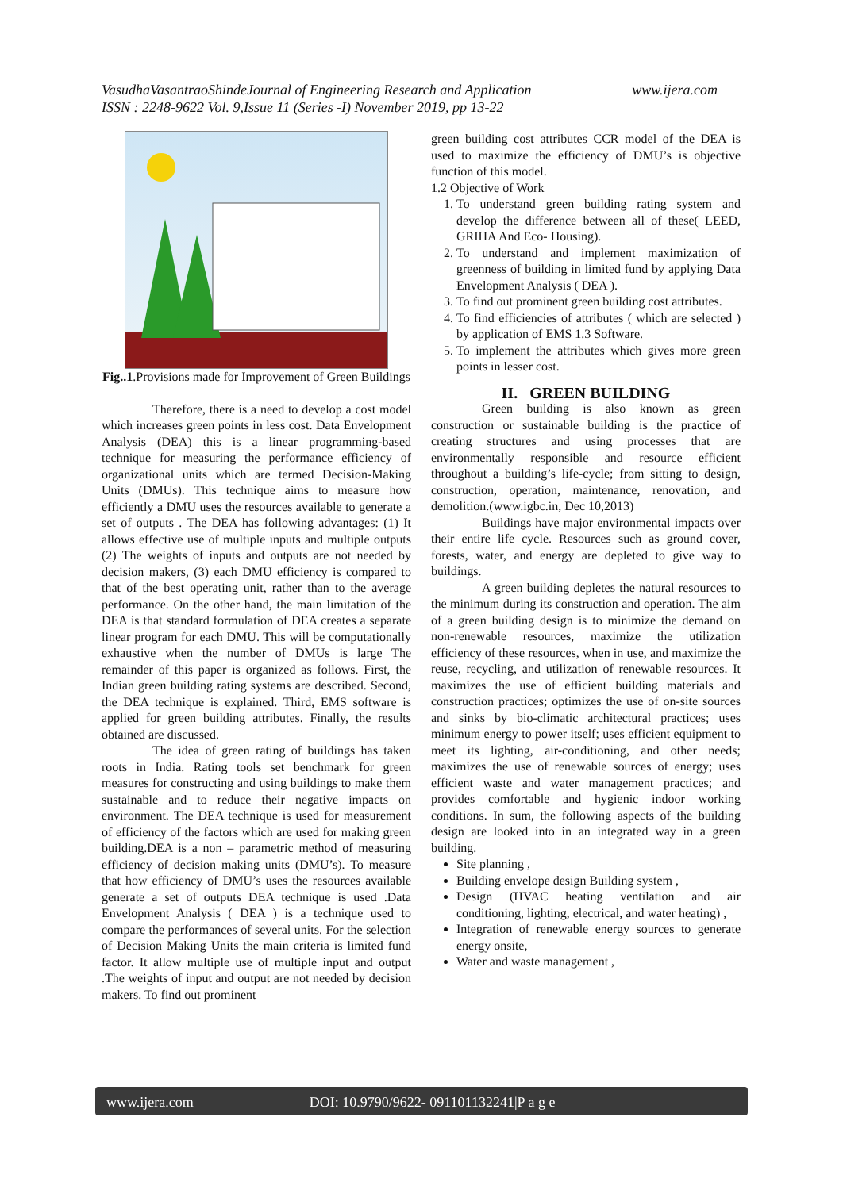www.ijera.com VasudhaVasantraoShindeJournal of Engineering Research and Application
ISSN : 2248-9622 Vol. 9,Issue 11 (Series -I) November 2019, pp 13-22
Fig..1.Provisions made for Improvement of Green Buildings
Therefore, there is a need to develop a cost model which increases green points in less cost. Data Envelopment Analysis (DEA) this is a linear programming-based technique for measuring the performance efficiency of organizational units which are termed Decision-Making Units (DMUs). This technique aims to measure how efficiently a DMU uses the resources available to generate a set of outputs . The DEA has following advantages: (1) It allows effective use of multiple inputs and multiple outputs (2) The weights of inputs and outputs are not needed by decision makers, (3) each DMU efficiency is compared to that of the best operating unit, rather than to the average performance. On the other hand, the main limitation of the DEA is that standard formulation of DEA creates a separate linear program for each DMU. This will be computationally exhaustive when the number of DMUs is large The remainder of this paper is organized as follows. First, the Indian green building rating systems are described. Second, the DEA technique is explained. Third, EMS software is applied for green building attributes. Finally, the results obtained are discussed.
The idea of green rating of buildings has taken roots in India. Rating tools set benchmark for green measures for constructing and using buildings to make them sustainable and to reduce their negative impacts on environment. The DEA technique is used for measurement of efficiency of the factors which are used for making green building.DEA is a non – parametric method of measuring efficiency of decision making units (DMU’s). To measure that how efficiency of DMU’s uses the resources available generate a set of outputs DEA technique is used .Data Envelopment Analysis ( DEA ) is a technique used to compare the performances of several units. For the selection of Decision Making Units the main criteria is limited fund factor. It allow multiple use of multiple input and output .The weights of input and output are not needed by decision makers. To find out prominent
green building cost attributes CCR model of the DEA is used to maximize the efficiency of DMU’s is objective function of this model.
1.2 Objective of Work
1. To understand green building rating system and develop the difference between all of these( LEED, GRIHA And Eco- Housing).
2. To understand and implement maximization of greenness of building in limited fund by applying Data Envelopment Analysis ( DEA ).
3. To find out prominent green building cost attributes.
4. To find efficiencies of attributes ( which are selected ) by application of EMS 1.3 Software.
5. To implement the attributes which gives more green points in lesser cost.
II. GREEN BUILDING
Green building is also known as green construction or sustainable building is the practice of creating structures and using processes that are environmentally responsible and resource efficient throughout a building’s life-cycle; from sitting to design, construction, operation, maintenance, renovation, and demolition.(www.igbc.in, Dec 10,2013)
Buildings have major environmental impacts over their entire life cycle. Resources such as ground cover, forests, water, and energy are depleted to give way to buildings.
A green building depletes the natural resources to the minimum during its construction and operation. The aim of a green building design is to minimize the demand on non-renewable resources, maximize the utilization efficiency of these resources, when in use, and maximize the reuse, recycling, and utilization of renewable resources. It maximizes the use of efficient building materials and construction practices; optimizes the use of on-site sources and sinks by bio-climatic architectural practices; uses minimum energy to power itself; uses efficient equipment to meet its lighting, air-conditioning, and other needs; maximizes the use of renewable sources of energy; uses efficient waste and water management practices; and provides comfortable and hygienic indoor working conditions. In sum, the following aspects of the building design are looked into in an integrated way in a green building.
Site planning ,
Building envelope design Building system ,
Design (HVAC heating ventilation and air conditioning, lighting, electrical, and water heating) ,
Integration of renewable energy sources to generate energy onsite,
Water and waste management ,
www.ijera.com DOI: 10.9790/9622- 091101132241|P a g e